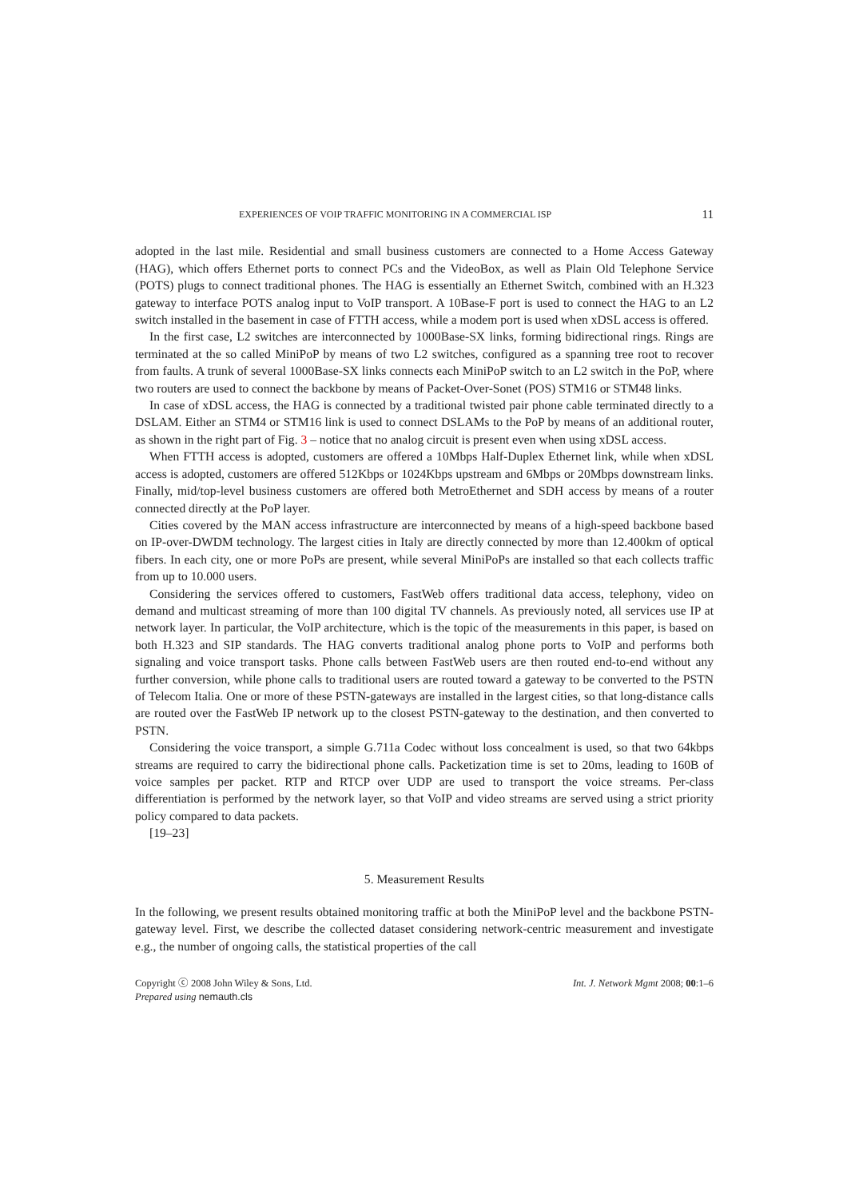EXPERIENCES OF VOIP TRAFFIC MONITORING IN A COMMERCIAL ISP 11
adopted in the last mile. Residential and small business customers are connected to a Home Access Gateway (HAG), which offers Ethernet ports to connect PCs and the VideoBox, as well as Plain Old Telephone Service (POTS) plugs to connect traditional phones. The HAG is essentially an Ethernet Switch, combined with an H.323 gateway to interface POTS analog input to VoIP transport. A 10Base-F port is used to connect the HAG to an L2 switch installed in the basement in case of FTTH access, while a modem port is used when xDSL access is offered.
In the first case, L2 switches are interconnected by 1000Base-SX links, forming bidirectional rings. Rings are terminated at the so called MiniPoP by means of two L2 switches, configured as a spanning tree root to recover from faults. A trunk of several 1000Base-SX links connects each MiniPoP switch to an L2 switch in the PoP, where two routers are used to connect the backbone by means of Packet-Over-Sonet (POS) STM16 or STM48 links.
In case of xDSL access, the HAG is connected by a traditional twisted pair phone cable terminated directly to a DSLAM. Either an STM4 or STM16 link is used to connect DSLAMs to the PoP by means of an additional router, as shown in the right part of Fig. 3 – notice that no analog circuit is present even when using xDSL access.
When FTTH access is adopted, customers are offered a 10Mbps Half-Duplex Ethernet link, while when xDSL access is adopted, customers are offered 512Kbps or 1024Kbps upstream and 6Mbps or 20Mbps downstream links. Finally, mid/top-level business customers are offered both MetroEthernet and SDH access by means of a router connected directly at the PoP layer.
Cities covered by the MAN access infrastructure are interconnected by means of a high-speed backbone based on IP-over-DWDM technology. The largest cities in Italy are directly connected by more than 12.400km of optical fibers. In each city, one or more PoPs are present, while several MiniPoPs are installed so that each collects traffic from up to 10.000 users.
Considering the services offered to customers, FastWeb offers traditional data access, telephony, video on demand and multicast streaming of more than 100 digital TV channels. As previously noted, all services use IP at network layer. In particular, the VoIP architecture, which is the topic of the measurements in this paper, is based on both H.323 and SIP standards. The HAG converts traditional analog phone ports to VoIP and performs both signaling and voice transport tasks. Phone calls between FastWeb users are then routed end-to-end without any further conversion, while phone calls to traditional users are routed toward a gateway to be converted to the PSTN of Telecom Italia. One or more of these PSTN-gateways are installed in the largest cities, so that long-distance calls are routed over the FastWeb IP network up to the closest PSTN-gateway to the destination, and then converted to PSTN.
Considering the voice transport, a simple G.711a Codec without loss concealment is used, so that two 64kbps streams are required to carry the bidirectional phone calls. Packetization time is set to 20ms, leading to 160B of voice samples per packet. RTP and RTCP over UDP are used to transport the voice streams. Per-class differentiation is performed by the network layer, so that VoIP and video streams are served using a strict priority policy compared to data packets.
[19–23]
5. Measurement Results
In the following, we present results obtained monitoring traffic at both the MiniPoP level and the backbone PSTN-gateway level. First, we describe the collected dataset considering network-centric measurement and investigate e.g., the number of ongoing calls, the statistical properties of the call
Copyright ⓒ 2008 John Wiley & Sons, Ltd.
Prepared using nemauth.cls
Int. J. Network Mgmt 2008; 00:1–6